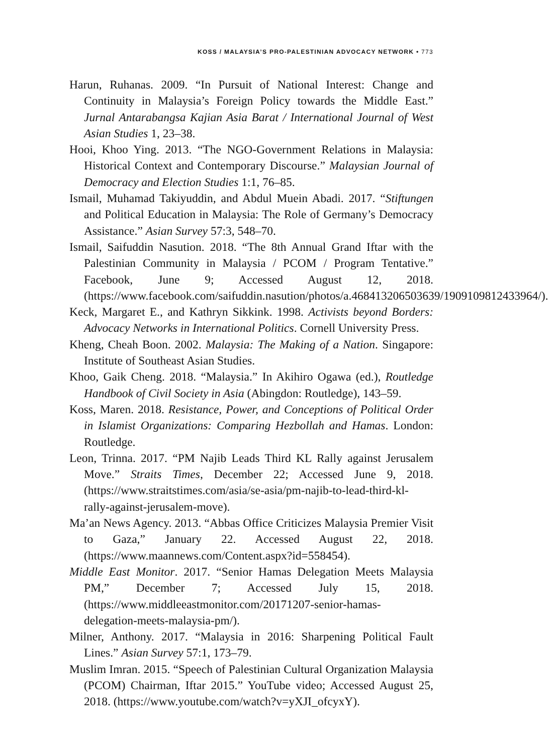KOSS / MALAYSIA’S PRO-PALESTINIAN ADVOCACY NETWORK • 773
Harun, Ruhanas. 2009. “In Pursuit of National Interest: Change and Continuity in Malaysia’s Foreign Policy towards the Middle East.” Jurnal Antarabangsa Kajian Asia Barat / International Journal of West Asian Studies 1, 23–38.
Hooi, Khoo Ying. 2013. “The NGO-Government Relations in Malaysia: Historical Context and Contemporary Discourse.” Malaysian Journal of Democracy and Election Studies 1:1, 76–85.
Ismail, Muhamad Takiyuddin, and Abdul Muein Abadi. 2017. “Stiftungen and Political Education in Malaysia: The Role of Germany’s Democracy Assistance.” Asian Survey 57:3, 548–70.
Ismail, Saifuddin Nasution. 2018. “The 8th Annual Grand Iftar with the Palestinian Community in Malaysia / PCOM / Program Tentative.” Facebook, June 9; Accessed August 12, 2018. (https://www.facebook.com/saifuddin.nasution/photos/a.468413206503639/1909109812433964/).
Keck, Margaret E., and Kathryn Sikkink. 1998. Activists beyond Borders: Advocacy Networks in International Politics. Cornell University Press.
Kheng, Cheah Boon. 2002. Malaysia: The Making of a Nation. Singapore: Institute of Southeast Asian Studies.
Khoo, Gaik Cheng. 2018. “Malaysia.” In Akihiro Ogawa (ed.), Routledge Handbook of Civil Society in Asia (Abingdon: Routledge), 143–59.
Koss, Maren. 2018. Resistance, Power, and Conceptions of Political Order in Islamist Organizations: Comparing Hezbollah and Hamas. London: Routledge.
Leon, Trinna. 2017. “PM Najib Leads Third KL Rally against Jerusalem Move.” Straits Times, December 22; Accessed June 9, 2018. (https://www.straitstimes.com/asia/se-asia/pm-najib-to-lead-third-kl-rally-against-jerusalem-move).
Ma’an News Agency. 2013. “Abbas Office Criticizes Malaysia Premier Visit to Gaza,” January 22. Accessed August 22, 2018. (https://www.maannews.com/Content.aspx?id=558454).
Middle East Monitor. 2017. “Senior Hamas Delegation Meets Malaysia PM,” December 7; Accessed July 15, 2018. (https://www.middleeastmonitor.com/20171207-senior-hamas-delegation-meets-malaysia-pm/).
Milner, Anthony. 2017. “Malaysia in 2016: Sharpening Political Fault Lines.” Asian Survey 57:1, 173–79.
Muslim Imran. 2015. “Speech of Palestinian Cultural Organization Malaysia (PCOM) Chairman, Iftar 2015.” YouTube video; Accessed August 25, 2018. (https://www.youtube.com/watch?v=yXJI_ofcyxY).